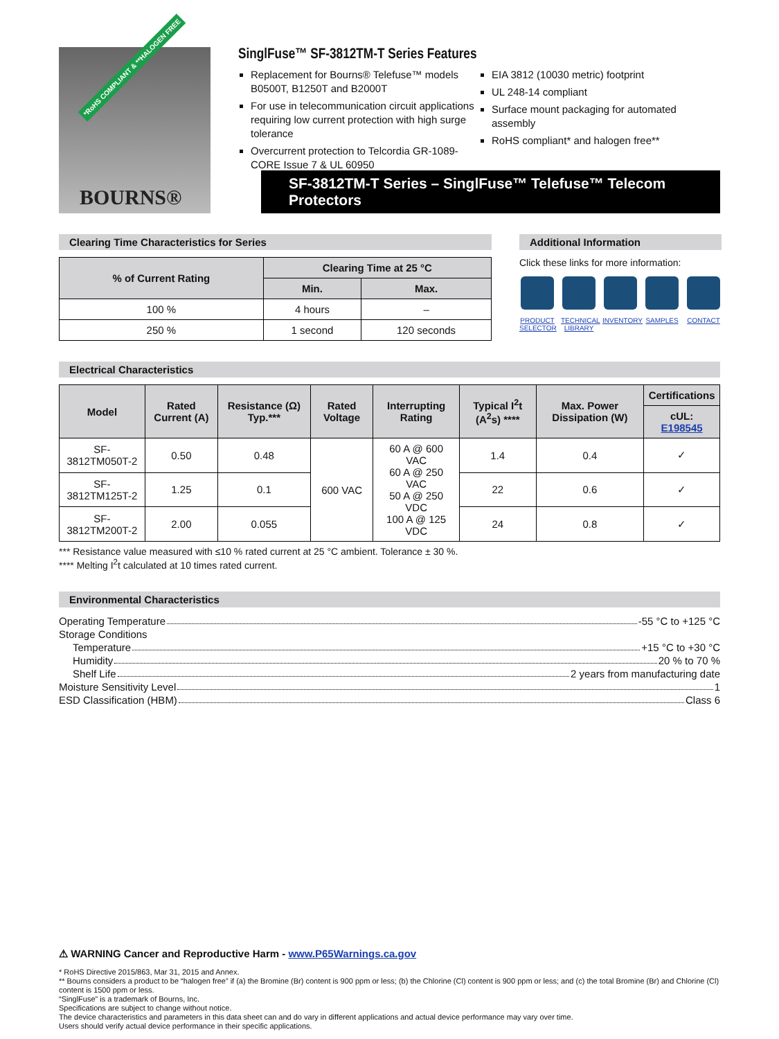*RoHS COMPLIANT & **HALOGEN FREE
BOURNS®
SinglFuse™ SF-3812TM-T Series Features
Replacement for Bourns® Telefuse™ models B0500T, B1250T and B2000T
For use in telecommunication circuit applications requiring low current protection with high surge tolerance
Overcurrent protection to Telcordia GR-1089-CORE Issue 7 & UL 60950
EIA 3812 (10030 metric) footprint
UL 248-14 compliant
Surface mount packaging for automated assembly
RoHS compliant* and halogen free**
SF-3812TM-T Series – SinglFuse™ Telefuse™ Telecom Protectors
Clearing Time Characteristics for Series
| % of Current Rating | Clearing Time at 25 °C | |
| --- | --- | --- |
| | Min. | Max. |
| 100 % | 4 hours | – |
| 250 % | 1 second | 120 seconds |
Additional Information
Click these links for more information:
PRODUCT SELECTOR
TECHNICAL LIBRARY
INVENTORY
SAMPLES CONTACT
Electrical Characteristics
| Model | Rated Current (A) | Resistance (Ω) Typ.*** | Rated Voltage | Interrupting Rating | Typical I<sup>2</sup>t (A<sup>2</sup>s) **** | Max. Power Dissipation (W) | Certifications |
| --- | --- | --- | --- | --- | --- | --- | --- |
| | | | | | | | cUL: E198545 |
| SF-3812TM050T-2 | 0.50 | 0.48 | 600 VAC | 60 A @ 600 VAC 60 A @ 250 VAC 50 A @ 250 VDC 100 A @ 125 VDC | 1.4 | 0.4 | ✓ |
| SF-3812TM125T-2 | 1.25 | 0.1 | | | 22 | 0.6 | ✓ |
| SF-3812TM200T-2 | 2.00 | 0.055 | | | 24 | 0.8 | ✓ |
*** Resistance value measured with ≤10 % rated current at 25 °C ambient. Tolerance ± 30 %.
**** Melting I<sup>2</sup>t calculated at 10 times rated current.
Environmental Characteristics
Operating Temperature -55 °C to +125 °C
Storage Conditions
Temperature +15 °C to +30 °C
Humidity 20 % to 70 %
Shelf Life 2 years from manufacturing date
Moisture Sensitivity Level 1
ESD Classification (HBM) Class 6
⚠ WARNING Cancer and Reproductive Harm - www.P65Warnings.ca.gov
* RoHS Directive 2015/863, Mar 31, 2015 and Annex.
** Bourns considers a product to be “halogen free” if (a) the Bromine (Br) content is 900 ppm or less; (b) the Chlorine (Cl) content is 900 ppm or less; and (c) the total Bromine (Br) and Chlorine (Cl) content is 1500 ppm or less.
“SinglFuse” is a trademark of Bourns, Inc.
Specifications are subject to change without notice.
The device characteristics and parameters in this data sheet can and do vary in different applications and actual device performance may vary over time.
Users should verify actual device performance in their specific applications.